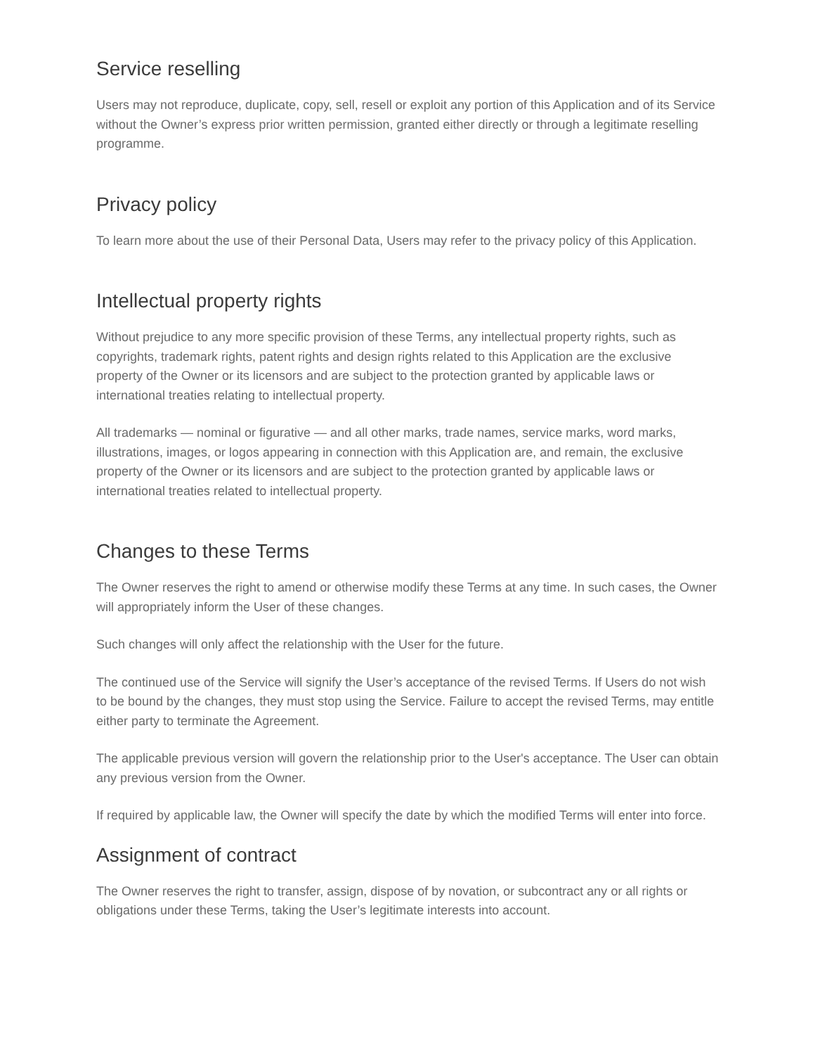Service reselling
Users may not reproduce, duplicate, copy, sell, resell or exploit any portion of this Application and of its Service without the Owner’s express prior written permission, granted either directly or through a legitimate reselling programme.
Privacy policy
To learn more about the use of their Personal Data, Users may refer to the privacy policy of this Application.
Intellectual property rights
Without prejudice to any more specific provision of these Terms, any intellectual property rights, such as copyrights, trademark rights, patent rights and design rights related to this Application are the exclusive property of the Owner or its licensors and are subject to the protection granted by applicable laws or international treaties relating to intellectual property.
All trademarks — nominal or figurative — and all other marks, trade names, service marks, word marks, illustrations, images, or logos appearing in connection with this Application are, and remain, the exclusive property of the Owner or its licensors and are subject to the protection granted by applicable laws or international treaties related to intellectual property.
Changes to these Terms
The Owner reserves the right to amend or otherwise modify these Terms at any time. In such cases, the Owner will appropriately inform the User of these changes.
Such changes will only affect the relationship with the User for the future.
The continued use of the Service will signify the User’s acceptance of the revised Terms. If Users do not wish to be bound by the changes, they must stop using the Service. Failure to accept the revised Terms, may entitle either party to terminate the Agreement.
The applicable previous version will govern the relationship prior to the User's acceptance. The User can obtain any previous version from the Owner.
If required by applicable law, the Owner will specify the date by which the modified Terms will enter into force.
Assignment of contract
The Owner reserves the right to transfer, assign, dispose of by novation, or subcontract any or all rights or obligations under these Terms, taking the User’s legitimate interests into account.